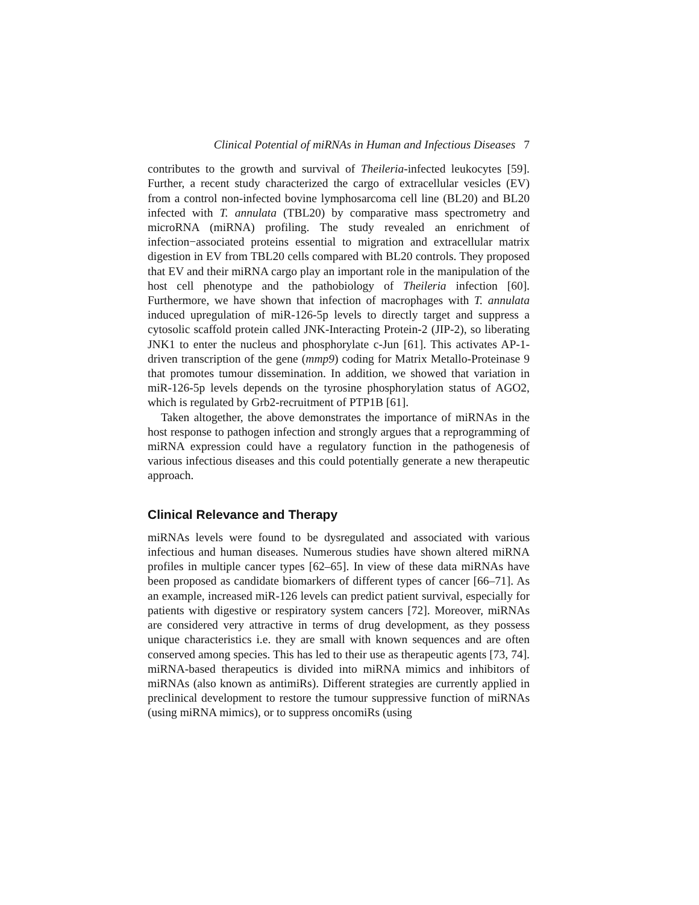Clinical Potential of miRNAs in Human and Infectious Diseases 7
contributes to the growth and survival of Theileria-infected leukocytes [59]. Further, a recent study characterized the cargo of extracellular vesicles (EV) from a control non-infected bovine lymphosarcoma cell line (BL20) and BL20 infected with T. annulata (TBL20) by comparative mass spectrometry and microRNA (miRNA) profiling. The study revealed an enrichment of infection−associated proteins essential to migration and extracellular matrix digestion in EV from TBL20 cells compared with BL20 controls. They proposed that EV and their miRNA cargo play an important role in the manipulation of the host cell phenotype and the pathobiology of Theileria infection [60]. Furthermore, we have shown that infection of macrophages with T. annulata induced upregulation of miR-126-5p levels to directly target and suppress a cytosolic scaffold protein called JNK-Interacting Protein-2 (JIP-2), so liberating JNK1 to enter the nucleus and phosphorylate c-Jun [61]. This activates AP-1-driven transcription of the gene (mmp9) coding for Matrix Metallo-Proteinase 9 that promotes tumour dissemination. In addition, we showed that variation in miR-126-5p levels depends on the tyrosine phosphorylation status of AGO2, which is regulated by Grb2-recruitment of PTP1B [61].
Taken altogether, the above demonstrates the importance of miRNAs in the host response to pathogen infection and strongly argues that a reprogramming of miRNA expression could have a regulatory function in the pathogenesis of various infectious diseases and this could potentially generate a new therapeutic approach.
Clinical Relevance and Therapy
miRNAs levels were found to be dysregulated and associated with various infectious and human diseases. Numerous studies have shown altered miRNA profiles in multiple cancer types [62–65]. In view of these data miRNAs have been proposed as candidate biomarkers of different types of cancer [66–71]. As an example, increased miR-126 levels can predict patient survival, especially for patients with digestive or respiratory system cancers [72]. Moreover, miRNAs are considered very attractive in terms of drug development, as they possess unique characteristics i.e. they are small with known sequences and are often conserved among species. This has led to their use as therapeutic agents [73, 74]. miRNA-based therapeutics is divided into miRNA mimics and inhibitors of miRNAs (also known as antimiRs). Different strategies are currently applied in preclinical development to restore the tumour suppressive function of miRNAs (using miRNA mimics), or to suppress oncomiRs (using